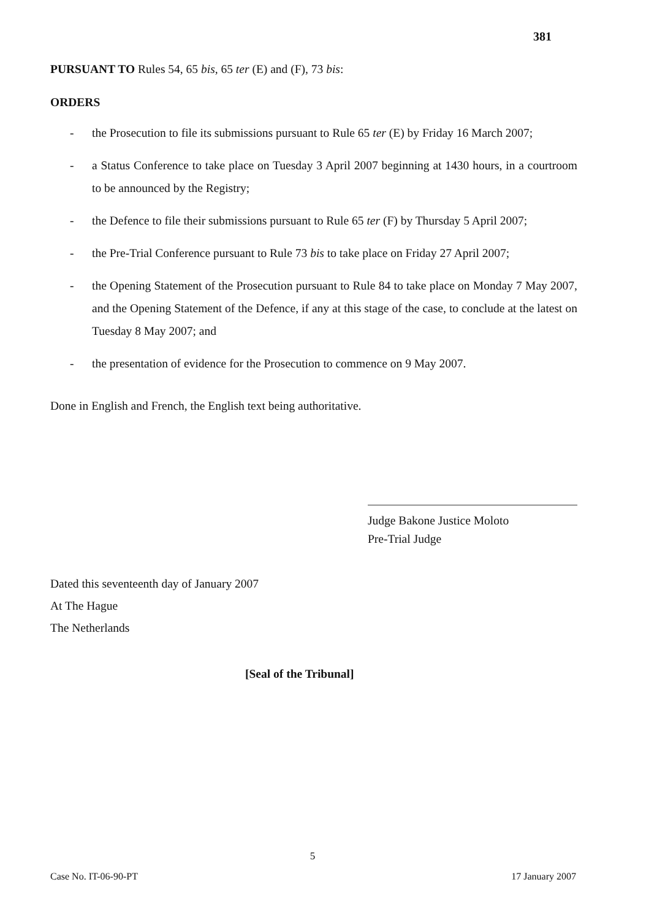381
PURSUANT TO Rules 54, 65 bis, 65 ter (E) and (F), 73 bis:
ORDERS
- the Prosecution to file its submissions pursuant to Rule 65 ter (E) by Friday 16 March 2007;
- a Status Conference to take place on Tuesday 3 April 2007 beginning at 1430 hours, in a courtroom to be announced by the Registry;
- the Defence to file their submissions pursuant to Rule 65 ter (F) by Thursday 5 April 2007;
- the Pre-Trial Conference pursuant to Rule 73 bis to take place on Friday 27 April 2007;
- the Opening Statement of the Prosecution pursuant to Rule 84 to take place on Monday 7 May 2007, and the Opening Statement of the Defence, if any at this stage of the case, to conclude at the latest on Tuesday 8 May 2007; and
- the presentation of evidence for the Prosecution to commence on 9 May 2007.
Done in English and French, the English text being authoritative.
Judge Bakone Justice Moloto
Pre-Trial Judge
Dated this seventeenth day of January 2007
At The Hague
The Netherlands
[Seal of the Tribunal]
5
Case No. IT-06-90-PT 17 January 2007